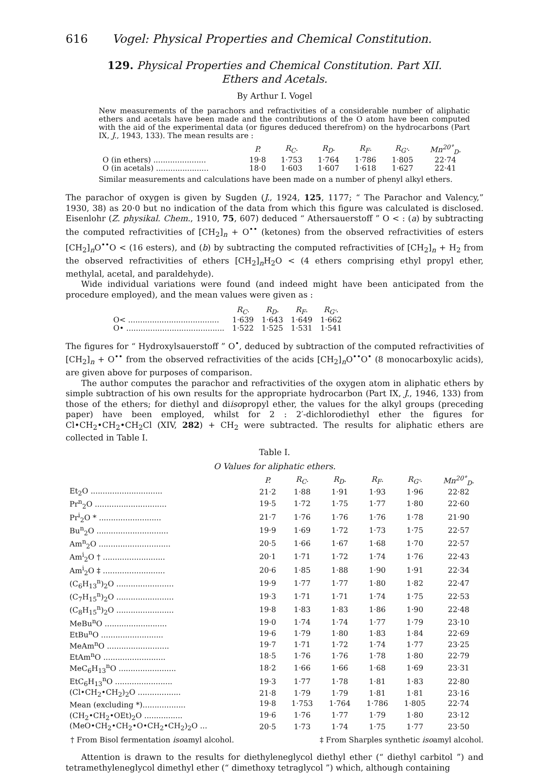616 Vogel: Physical Properties and Chemical Constitution.
129. Physical Properties and Chemical Constitution. Part XII.
Ethers and Acetals.
By Arthur I. Vogel
New measurements of the parachors and refractivities of a considerable number of aliphatic ethers and acetals have been made and the contributions of the O atom have been computed with the aid of the experimental data (or figures deduced therefrom) on the hydrocarbons (Part IX, J., 1943, 133). The mean results are :
| | P. | R<sub>C</sub>. | R<sub>D</sub>. | R<sub>F</sub>. | R<sub>G'</sub>. | Mn<sup>20°</sup><sub>D</sub>. |
| --- | --- | --- | --- | --- | --- | --- |
| O (in ethers) ...................... | 19·8 | 1·753 | 1·764 | 1·786 | 1·805 | 22·74 |
| O (in acetals) ...................... | 18·0 | 1·603 | 1·607 | 1·618 | 1·627 | 22·41 |
Similar measurements and calculations have been made on a number of phenyl alkyl ethers.
The parachor of oxygen is given by Sugden (J., 1924, 125, 1177; “ The Parachor and Valency,” 1930, 38) as 20·0 but no indication of the data from which this figure was calculated is disclosed. Eisenlohr (Z. physikal. Chem., 1910, 75, 607) deduced “ Athersauerstoff ” O < : (a) by subtracting the computed refractivities of [CH<sub>2</sub>]<sub>n</sub> + O<sup>••</sup> (ketones) from the observed refractivities of esters [CH<sub>2</sub>]<sub>n</sub>O<sup>••</sup>O < (16 esters), and (b) by subtracting the computed refractivities of [CH<sub>2</sub>]<sub>n</sub> + H<sub>2</sub> from the observed refractivities of ethers [CH<sub>2</sub>]<sub>n</sub>H<sub>2</sub>O < (4 ethers comprising ethyl propyl ether, methylal, acetal, and paraldehyde).
Wide individual variations were found (and indeed might have been anticipated from the procedure employed), and the mean values were given as :
| | R<sub>C</sub>. | R<sub>D</sub>. | R<sub>F</sub>. | R<sub>G'</sub>. |
| --- | --- | --- | --- | --- |
| O< ...................................... | 1·639 | 1·643 | 1·649 | 1·662 |
| O• ......................................... | 1·522 | 1·525 | 1·531 | 1·541 |
The figures for “ Hydroxylsauerstoff ” O<sup>•</sup>, deduced by subtraction of the computed refractivities of [CH<sub>2</sub>]<sub>n</sub> + O<sup>••</sup> from the observed refractivities of the acids [CH<sub>2</sub>]<sub>n</sub>O<sup>••</sup>O<sup>•</sup> (8 monocarboxylic acids), are given above for purposes of comparison.
The author computes the parachor and refractivities of the oxygen atom in aliphatic ethers by simple subtraction of his own results for the appropriate hydrocarbon (Part IX, J., 1946, 133) from those of the ethers; for diethyl and diisopropyl ether, the values for the alkyl groups (preceding paper) have been employed, whilst for 2 : 2′-dichlorodiethyl ether the figures for Cl•CH<sub>2</sub>•CH<sub>2</sub>•CH<sub>2</sub>Cl (XIV, 282) + CH<sub>2</sub> were subtracted. The results for aliphatic ethers are collected in Table I.
Table I.
O Values for aliphatic ethers.
| | P. | R<sub>C</sub>. | R<sub>D</sub>. | R<sub>F</sub>. | R<sub>G'</sub>. | Mn<sup>20°</sup><sub>D</sub>. |
| --- | --- | --- | --- | --- | --- | --- |
| Et<sub>2</sub>O .............................. | 21·2 | 1·88 | 1·91 | 1·93 | 1·96 | 22·82 |
| Pr<sup>n</sup><sub>2</sub>O .............................. | 19·5 | 1·72 | 1·75 | 1·77 | 1·80 | 22·60 |
| Pr<sup>i</sup><sub>2</sub>O * .......................... | 21·7 | 1·76 | 1·76 | 1·76 | 1·78 | 21·90 |
| Bu<sup>n</sup><sub>2</sub>O .............................. | 19·9 | 1·69 | 1·72 | 1·73 | 1·75 | 22·57 |
| Am<sup>n</sup><sub>2</sub>O .............................. | 20·5 | 1·66 | 1·67 | 1·68 | 1·70 | 22·57 |
| Am<sup>i</sup><sub>2</sub>O † .......................... | 20·1 | 1·71 | 1·72 | 1·74 | 1·76 | 22·43 |
| Am<sup>i</sup><sub>2</sub>O ‡ .......................... | 20·6 | 1·85 | 1·88 | 1·90 | 1·91 | 22·34 |
| (C<sub>6</sub>H<sub>13</sub><sup>n</sup>)<sub>2</sub>O ........................ | 19·9 | 1·77 | 1·77 | 1·80 | 1·82 | 22·47 |
| (C<sub>7</sub>H<sub>15</sub><sup>n</sup>)<sub>2</sub>O ........................ | 19·3 | 1·71 | 1·71 | 1·74 | 1·75 | 22·53 |
| (C<sub>8</sub>H<sub>15</sub><sup>n</sup>)<sub>2</sub>O ........................ | 19·8 | 1·83 | 1·83 | 1·86 | 1·90 | 22·48 |
| MeBu<sup>n</sup>O .......................... | 19·0 | 1·74 | 1·74 | 1·77 | 1·79 | 23·10 |
| EtBu<sup>n</sup>O .......................... | 19·6 | 1·79 | 1·80 | 1·83 | 1·84 | 22·69 |
| MeAm<sup>n</sup>O .......................... | 19·7 | 1·71 | 1·72 | 1·74 | 1·77 | 23·25 |
| EtAm<sup>n</sup>O .......................... | 18·5 | 1·76 | 1·76 | 1·78 | 1·80 | 22·79 |
| MeC<sub>6</sub>H<sub>13</sub><sup>n</sup>O ........................ | 18·2 | 1·66 | 1·66 | 1·68 | 1·69 | 23·31 |
| EtC<sub>6</sub>H<sub>13</sub><sup>n</sup>O ........................ | 19·3 | 1·77 | 1·78 | 1·81 | 1·83 | 22·80 |
| (Cl•CH<sub>2</sub>•CH<sub>2</sub>)<sub>2</sub>O .................. | 21·8 | 1·79 | 1·79 | 1·81 | 1·81 | 23·16 |
| Mean (excluding *).................. | 19·8 | 1·753 | 1·764 | 1·786 | 1·805 | 22·74 |
| (CH<sub>2</sub>•CH<sub>2</sub>•OEt)<sub>2</sub>O ................ | 19·6 | 1·76 | 1·77 | 1·79 | 1·80 | 23·12 |
| (MeO•CH<sub>2</sub>•CH<sub>2</sub>•O•CH<sub>2</sub>•CH<sub>2</sub>)<sub>2</sub>O ... | 20·5 | 1·73 | 1·74 | 1·75 | 1·77 | 23·50 |
† From Bisol fermentation isoamyl alcohol. ‡ From Sharples synthetic isoamyl alcohol.
Attention is drawn to the results for diethyleneglycol diethyl ether (“ diethyl carbitol ”) and tetramethyleneglycol dimethyl ether (“ dimethoxy tetraglycol ”) which, although containing